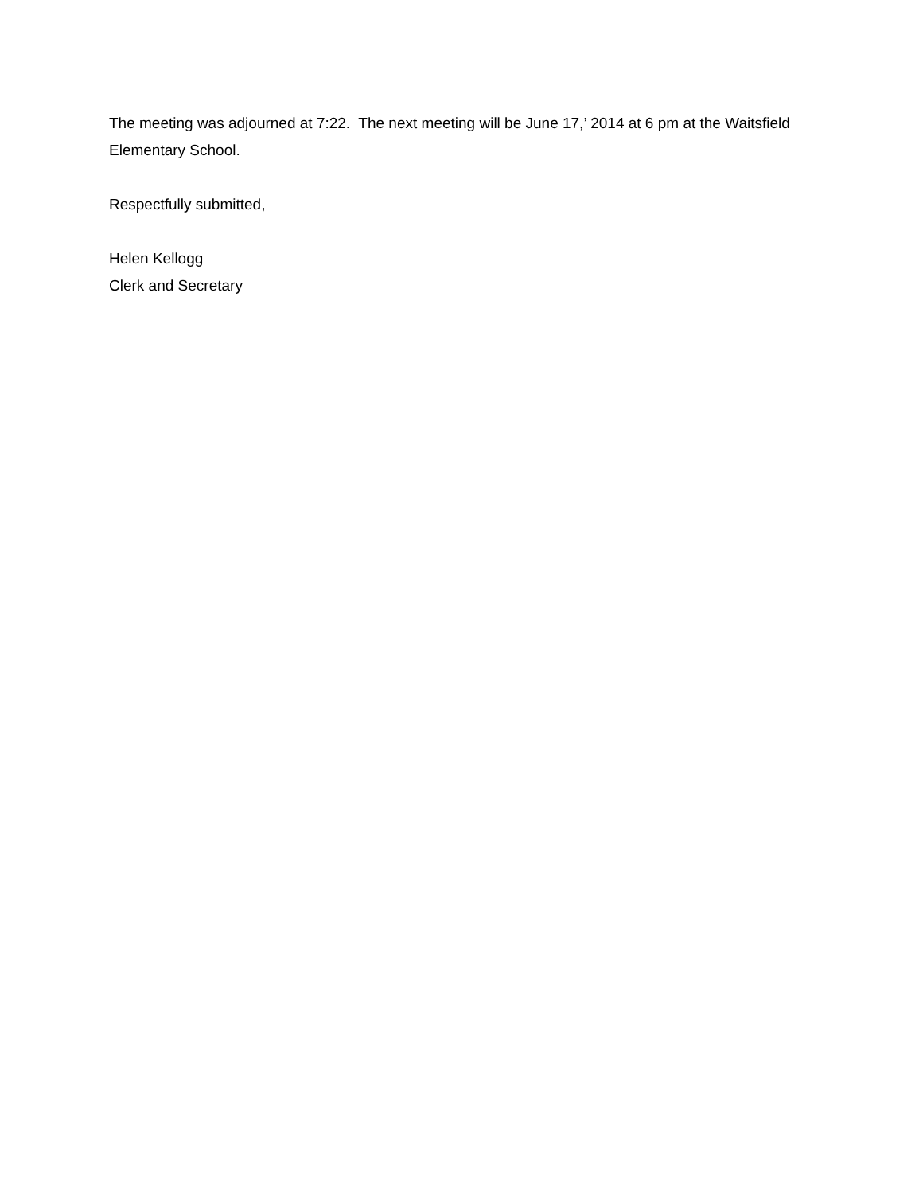The meeting was adjourned at 7:22. The next meeting will be June 17,’ 2014 at 6 pm at the Waitsfield Elementary School.
Respectfully submitted,
Helen Kellogg
Clerk and Secretary